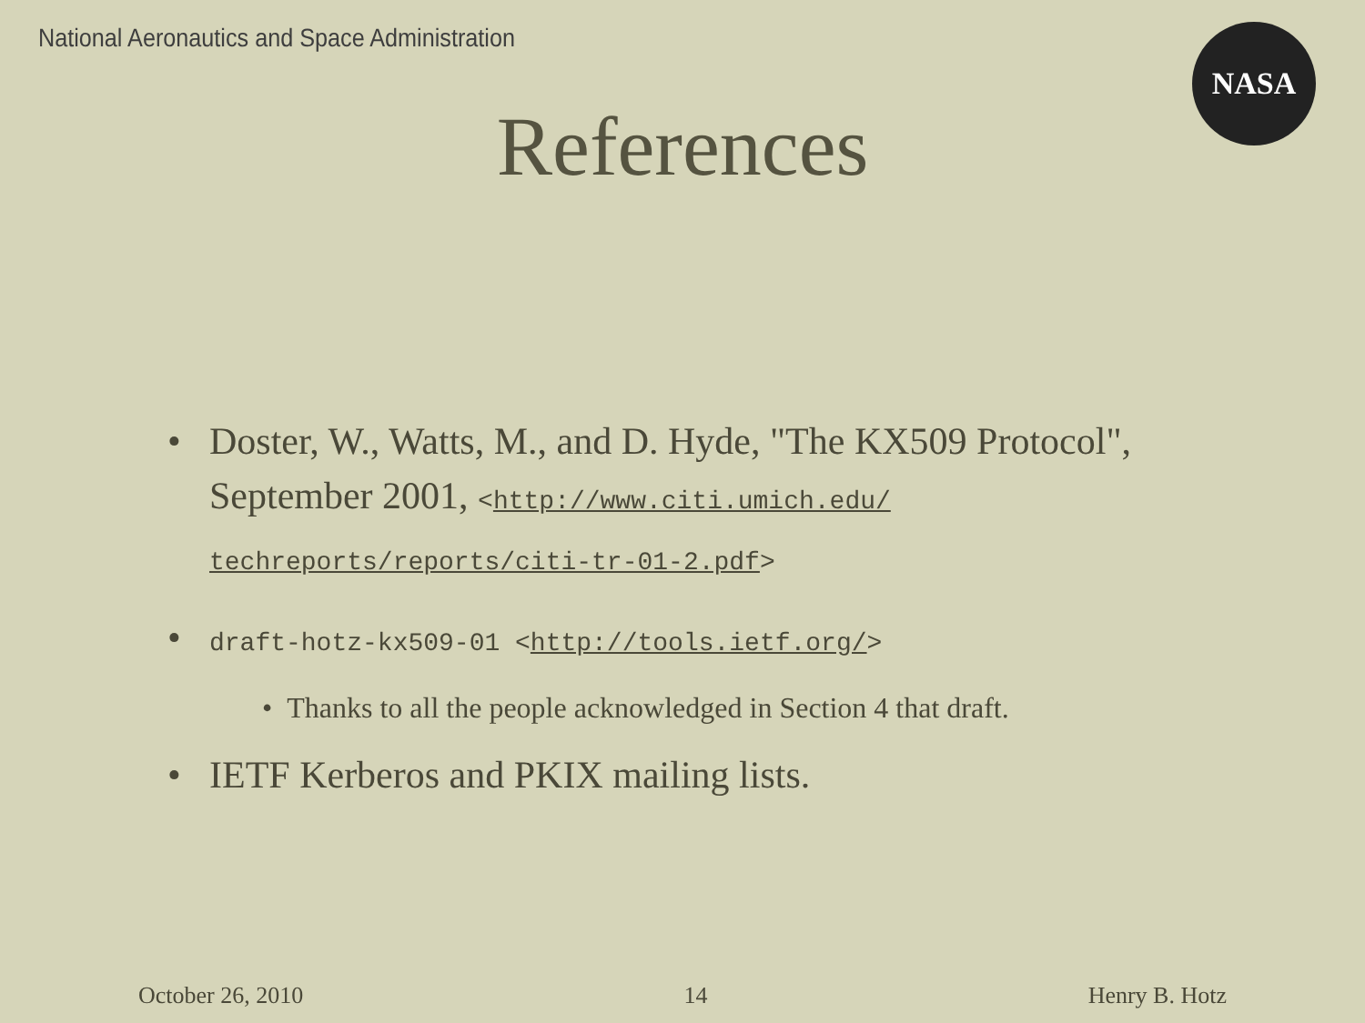National Aeronautics and Space Administration
NASA
References
• Doster, W., Watts, M., and D. Hyde, "The KX509 Protocol", September 2001, <http://www.citi.umich.edu/ techreports/reports/citi-tr-01-2.pdf>
• draft-hotz-kx509-01 <http://tools.ietf.org/>
• Thanks to all the people acknowledged in Section 4 that draft.
• IETF Kerberos and PKIX mailing lists.
October 26, 2010 14 Henry B. Hotz